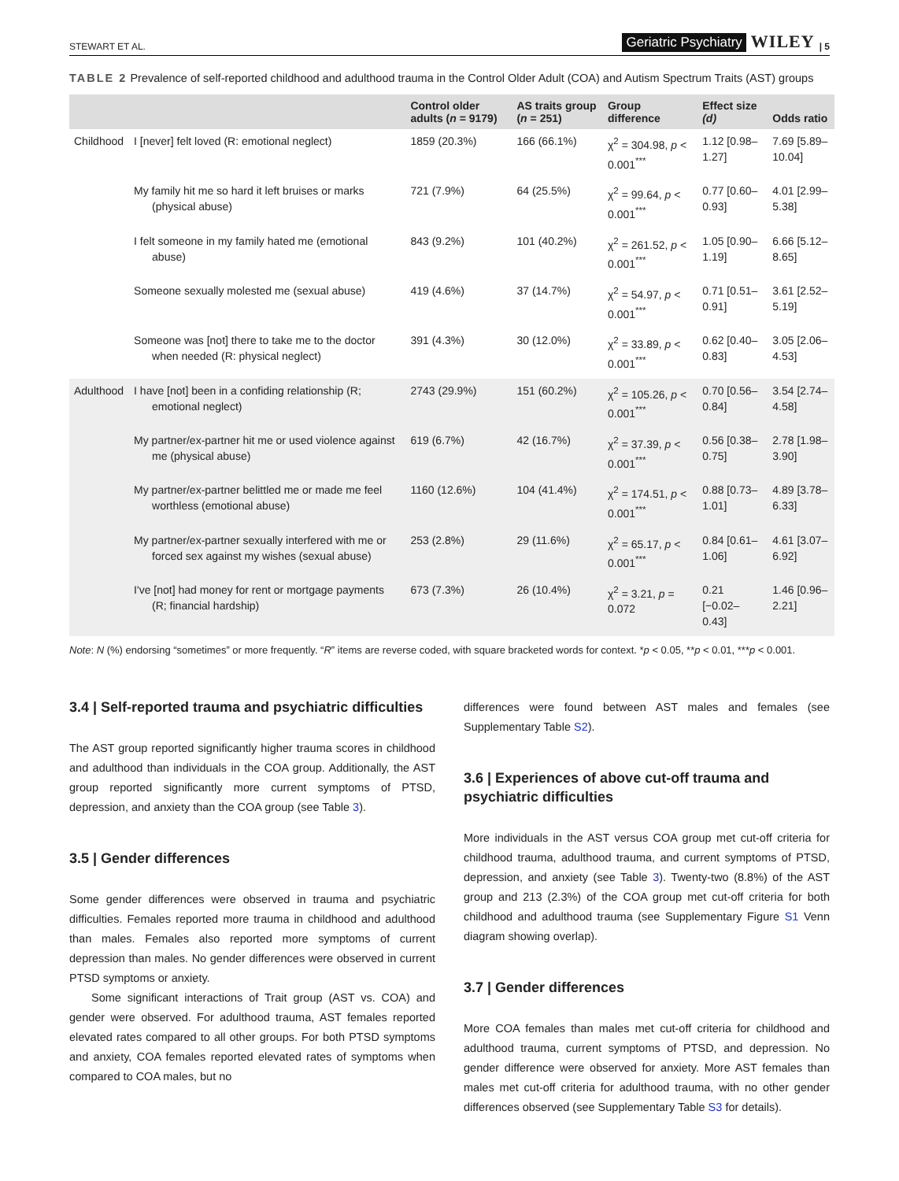STEWART ET AL. Geriatric Psychiatry WILEY | 5
TABLE 2 Prevalence of self-reported childhood and adulthood trauma in the Control Older Adult (COA) and Autism Spectrum Traits (AST) groups
| | | Control older adults ( n = 9179) | AS traits group ( n = 251) | Group difference | Effect size (d) | Odds ratio |
| --- | --- | --- | --- | --- | --- | --- |
| Childhood | I [never] felt loved (R: emotional neglect) | 1859 (20.3%) | 166 (66.1%) | χ<sup>2</sup> = 304.98, p < 0.001<sup>***</sup> | 1.12 [0.98–1.27] | 7.69 [5.89–10.04] |
| | My family hit me so hard it left bruises or marks (physical abuse) | 721 (7.9%) | 64 (25.5%) | χ<sup>2</sup> = 99.64, p < 0.001<sup>***</sup> | 0.77 [0.60–0.93] | 4.01 [2.99–5.38] |
| | I felt someone in my family hated me (emotional abuse) | 843 (9.2%) | 101 (40.2%) | χ<sup>2</sup> = 261.52, p < 0.001<sup>***</sup> | 1.05 [0.90–1.19] | 6.66 [5.12–8.65] |
| | Someone sexually molested me (sexual abuse) | 419 (4.6%) | 37 (14.7%) | χ<sup>2</sup> = 54.97, p < 0.001<sup>***</sup> | 0.71 [0.51–0.91] | 3.61 [2.52–5.19] |
| | Someone was [not] there to take me to the doctor when needed (R: physical neglect) | 391 (4.3%) | 30 (12.0%) | χ<sup>2</sup> = 33.89, p < 0.001<sup>***</sup> | 0.62 [0.40–0.83] | 3.05 [2.06–4.53] |
| Adulthood | I have [not] been in a confiding relationship (R; emotional neglect) | 2743 (29.9%) | 151 (60.2%) | χ<sup>2</sup> = 105.26, p < 0.001<sup>***</sup> | 0.70 [0.56–0.84] | 3.54 [2.74–4.58] |
| | My partner/ex-partner hit me or used violence against me (physical abuse) | 619 (6.7%) | 42 (16.7%) | χ<sup>2</sup> = 37.39, p < 0.001<sup>***</sup> | 0.56 [0.38–0.75] | 2.78 [1.98–3.90] |
| | My partner/ex-partner belittled me or made me feel worthless (emotional abuse) | 1160 (12.6%) | 104 (41.4%) | χ<sup>2</sup> = 174.51, p < 0.001<sup>***</sup> | 0.88 [0.73–1.01] | 4.89 [3.78–6.33] |
| | My partner/ex-partner sexually interfered with me or forced sex against my wishes (sexual abuse) | 253 (2.8%) | 29 (11.6%) | χ<sup>2</sup> = 65.17, p < 0.001<sup>***</sup> | 0.84 [0.61–1.06] | 4.61 [3.07–6.92] |
| | I've [not] had money for rent or mortgage payments (R; financial hardship) | 673 (7.3%) | 26 (10.4%) | χ<sup>2</sup> = 3.21, p = 0.072 | 0.21 [−0.02–0.43] | 1.46 [0.96–2.21] |
Note: N (%) endorsing “sometimes” or more frequently. “R” items are reverse coded, with square bracketed words for context. *p < 0.05, **p < 0.01, ***p < 0.001.
3.4 | Self-reported trauma and psychiatric difficulties
The AST group reported significantly higher trauma scores in childhood and adulthood than individuals in the COA group. Additionally, the AST group reported significantly more current symptoms of PTSD, depression, and anxiety than the COA group (see Table 3).
3.5 | Gender differences
Some gender differences were observed in trauma and psychiatric difficulties. Females reported more trauma in childhood and adulthood than males. Females also reported more symptoms of current depression than males. No gender differences were observed in current PTSD symptoms or anxiety.
Some significant interactions of Trait group (AST vs. COA) and gender were observed. For adulthood trauma, AST females reported elevated rates compared to all other groups. For both PTSD symptoms and anxiety, COA females reported elevated rates of symptoms when compared to COA males, but no
differences were found between AST males and females (see Supplementary Table S2).
3.6 | Experiences of above cut-off trauma and psychiatric difficulties
More individuals in the AST versus COA group met cut-off criteria for childhood trauma, adulthood trauma, and current symptoms of PTSD, depression, and anxiety (see Table 3). Twenty-two (8.8%) of the AST group and 213 (2.3%) of the COA group met cut-off criteria for both childhood and adulthood trauma (see Supplementary Figure S1 Venn diagram showing overlap).
3.7 | Gender differences
More COA females than males met cut-off criteria for childhood and adulthood trauma, current symptoms of PTSD, and depression. No gender difference were observed for anxiety. More AST females than males met cut-off criteria for adulthood trauma, with no other gender differences observed (see Supplementary Table S3 for details).